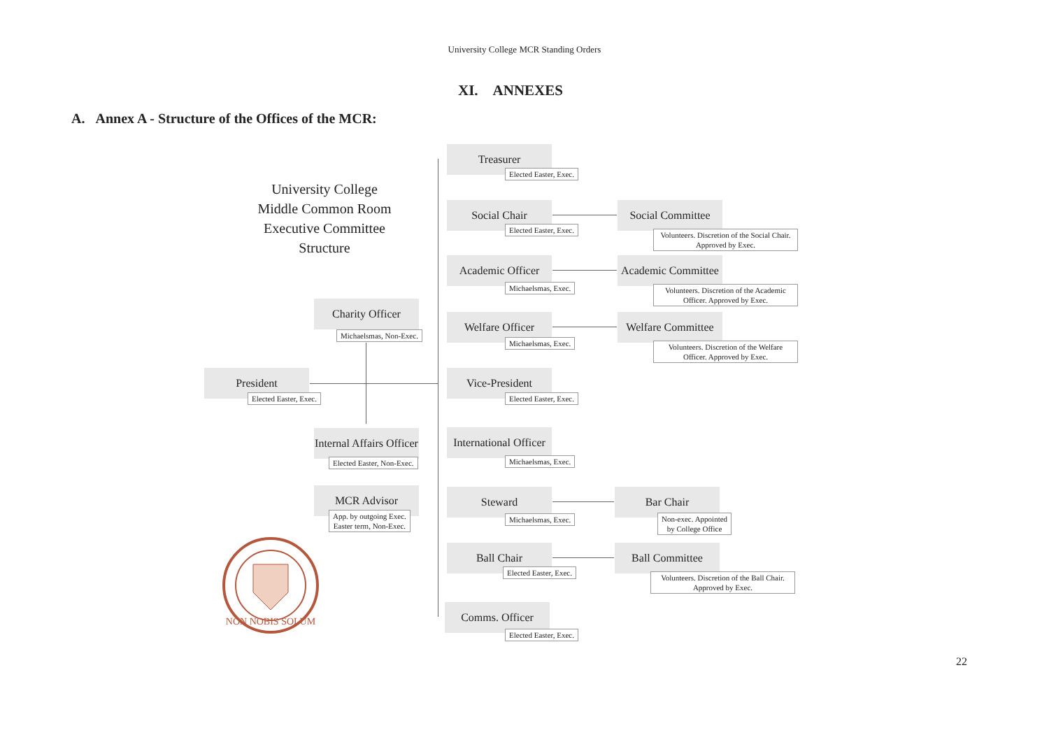University College MCR Standing Orders
XI. ANNEXES
A. Annex A - Structure of the Offices of the MCR:
University College
Middle Common Room
Executive Committee
Structure
Charity Officer
Michaelsmas, Non-Exec.
President
Elected Easter, Exec.
Internal Affairs Officer
Elected Easter, Non-Exec.
MCR Advisor
App. by outgoing Exec.
Easter term, Non-Exec.
NON NOBIS SOLUM
Treasurer
Elected Easter, Exec.
Social Chair
Elected Easter, Exec.
Social Committee
Volunteers. Discretion of the Social Chair. Approved by Exec.
Academic Officer
Michaelsmas, Exec.
Academic Committee
Volunteers. Discretion of the Academic Officer. Approved by Exec.
Welfare Officer
Michaelsmas, Exec.
Welfare Committee
Volunteers. Discretion of the Welfare Officer. Approved by Exec.
Vice-President
Elected Easter, Exec.
International Officer
Michaelsmas, Exec.
Steward
Michaelsmas, Exec.
Bar Chair
Non-exec. Appointed
by College Office
Ball Chair
Elected Easter, Exec.
Ball Committee
Volunteers. Discretion of the Ball Chair. Approved by Exec.
Comms. Officer
Elected Easter, Exec.
22